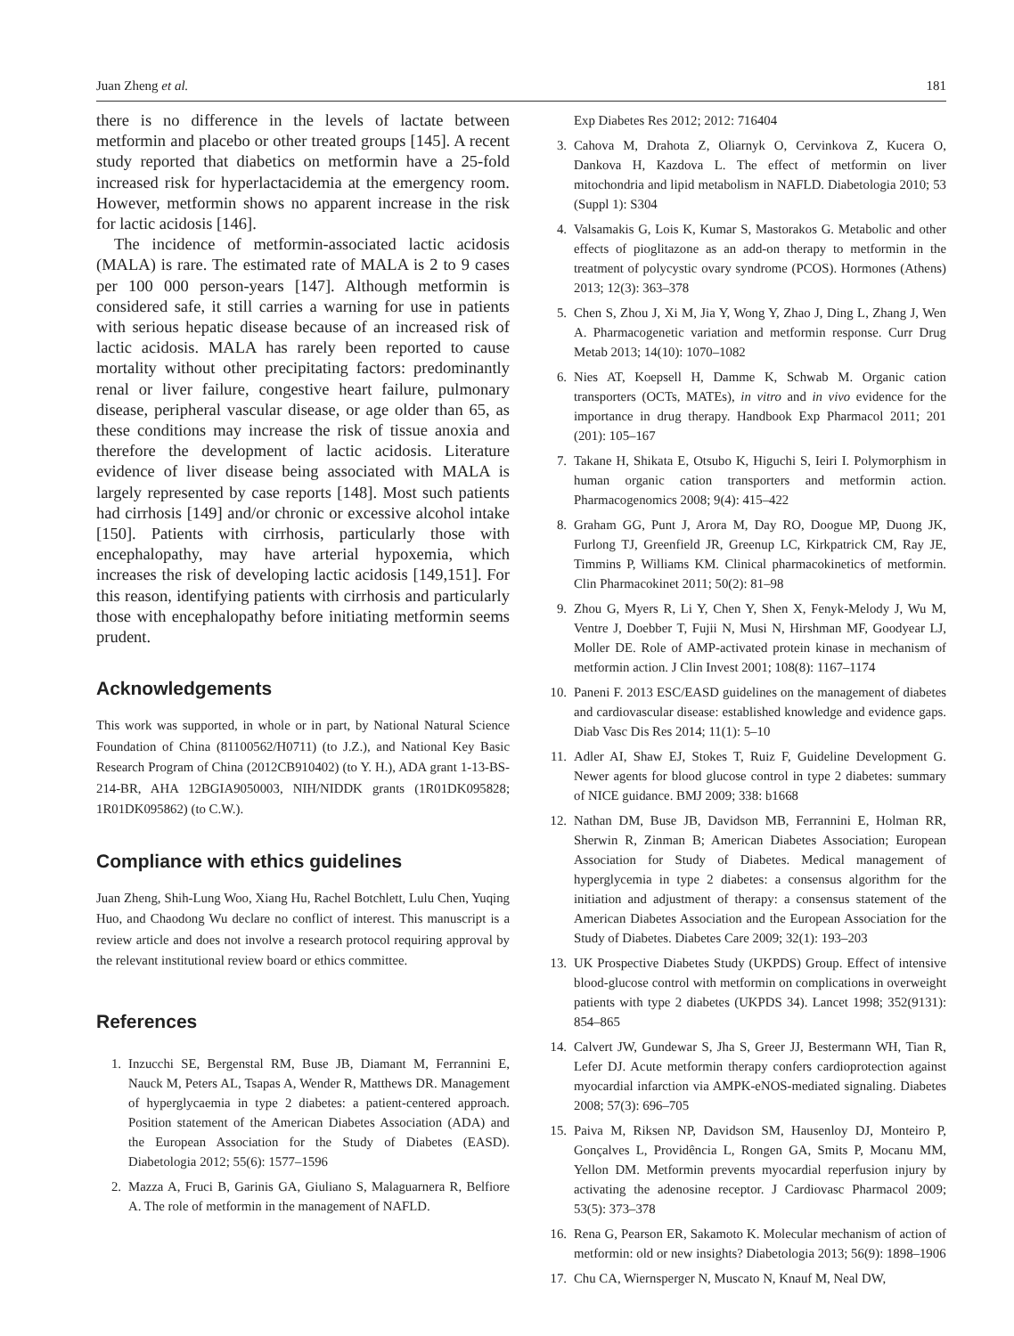Juan Zheng et al. 181
there is no difference in the levels of lactate between metformin and placebo or other treated groups [145]. A recent study reported that diabetics on metformin have a 25-fold increased risk for hyperlactacidemia at the emergency room. However, metformin shows no apparent increase in the risk for lactic acidosis [146].
The incidence of metformin-associated lactic acidosis (MALA) is rare. The estimated rate of MALA is 2 to 9 cases per 100 000 person-years [147]. Although metformin is considered safe, it still carries a warning for use in patients with serious hepatic disease because of an increased risk of lactic acidosis. MALA has rarely been reported to cause mortality without other precipitating factors: predominantly renal or liver failure, congestive heart failure, pulmonary disease, peripheral vascular disease, or age older than 65, as these conditions may increase the risk of tissue anoxia and therefore the development of lactic acidosis. Literature evidence of liver disease being associated with MALA is largely represented by case reports [148]. Most such patients had cirrhosis [149] and/or chronic or excessive alcohol intake [150]. Patients with cirrhosis, particularly those with encephalopathy, may have arterial hypoxemia, which increases the risk of developing lactic acidosis [149,151]. For this reason, identifying patients with cirrhosis and particularly those with encephalopathy before initiating metformin seems prudent.
Acknowledgements
This work was supported, in whole or in part, by National Natural Science Foundation of China (81100562/H0711) (to J.Z.), and National Key Basic Research Program of China (2012CB910402) (to Y. H.), ADA grant 1-13-BS-214-BR, AHA 12BGIA9050003, NIH/NIDDK grants (1R01DK095828; 1R01DK095862) (to C.W.).
Compliance with ethics guidelines
Juan Zheng, Shih-Lung Woo, Xiang Hu, Rachel Botchlett, Lulu Chen, Yuqing Huo, and Chaodong Wu declare no conflict of interest. This manuscript is a review article and does not involve a research protocol requiring approval by the relevant institutional review board or ethics committee.
References
1. Inzucchi SE, Bergenstal RM, Buse JB, Diamant M, Ferrannini E, Nauck M, Peters AL, Tsapas A, Wender R, Matthews DR. Management of hyperglycaemia in type 2 diabetes: a patient-centered approach. Position statement of the American Diabetes Association (ADA) and the European Association for the Study of Diabetes (EASD). Diabetologia 2012; 55(6): 1577–1596
2. Mazza A, Fruci B, Garinis GA, Giuliano S, Malaguarnera R, Belfiore A. The role of metformin in the management of NAFLD.
Exp Diabetes Res 2012; 2012: 716404
3. Cahova M, Drahota Z, Oliarnyk O, Cervinkova Z, Kucera O, Dankova H, Kazdova L. The effect of metformin on liver mitochondria and lipid metabolism in NAFLD. Diabetologia 2010; 53 (Suppl 1): S304
4. Valsamakis G, Lois K, Kumar S, Mastorakos G. Metabolic and other effects of pioglitazone as an add-on therapy to metformin in the treatment of polycystic ovary syndrome (PCOS). Hormones (Athens) 2013; 12(3): 363–378
5. Chen S, Zhou J, Xi M, Jia Y, Wong Y, Zhao J, Ding L, Zhang J, Wen A. Pharmacogenetic variation and metformin response. Curr Drug Metab 2013; 14(10): 1070–1082
6. Nies AT, Koepsell H, Damme K, Schwab M. Organic cation transporters (OCTs, MATEs), in vitro and in vivo evidence for the importance in drug therapy. Handbook Exp Pharmacol 2011; 201 (201): 105–167
7. Takane H, Shikata E, Otsubo K, Higuchi S, Ieiri I. Polymorphism in human organic cation transporters and metformin action. Pharmacogenomics 2008; 9(4): 415–422
8. Graham GG, Punt J, Arora M, Day RO, Doogue MP, Duong JK, Furlong TJ, Greenfield JR, Greenup LC, Kirkpatrick CM, Ray JE, Timmins P, Williams KM. Clinical pharmacokinetics of metformin. Clin Pharmacokinet 2011; 50(2): 81–98
9. Zhou G, Myers R, Li Y, Chen Y, Shen X, Fenyk-Melody J, Wu M, Ventre J, Doebber T, Fujii N, Musi N, Hirshman MF, Goodyear LJ, Moller DE. Role of AMP-activated protein kinase in mechanism of metformin action. J Clin Invest 2001; 108(8): 1167–1174
10. Paneni F. 2013 ESC/EASD guidelines on the management of diabetes and cardiovascular disease: established knowledge and evidence gaps. Diab Vasc Dis Res 2014; 11(1): 5–10
11. Adler AI, Shaw EJ, Stokes T, Ruiz F, Guideline Development G. Newer agents for blood glucose control in type 2 diabetes: summary of NICE guidance. BMJ 2009; 338: b1668
12. Nathan DM, Buse JB, Davidson MB, Ferrannini E, Holman RR, Sherwin R, Zinman B; American Diabetes Association; European Association for Study of Diabetes. Medical management of hyperglycemia in type 2 diabetes: a consensus algorithm for the initiation and adjustment of therapy: a consensus statement of the American Diabetes Association and the European Association for the Study of Diabetes. Diabetes Care 2009; 32(1): 193–203
13. UK Prospective Diabetes Study (UKPDS) Group. Effect of intensive blood-glucose control with metformin on complications in overweight patients with type 2 diabetes (UKPDS 34). Lancet 1998; 352(9131): 854–865
14. Calvert JW, Gundewar S, Jha S, Greer JJ, Bestermann WH, Tian R, Lefer DJ. Acute metformin therapy confers cardioprotection against myocardial infarction via AMPK-eNOS-mediated signaling. Diabetes 2008; 57(3): 696–705
15. Paiva M, Riksen NP, Davidson SM, Hausenloy DJ, Monteiro P, Gonçalves L, Providência L, Rongen GA, Smits P, Mocanu MM, Yellon DM. Metformin prevents myocardial reperfusion injury by activating the adenosine receptor. J Cardiovasc Pharmacol 2009; 53(5): 373–378
16. Rena G, Pearson ER, Sakamoto K. Molecular mechanism of action of metformin: old or new insights? Diabetologia 2013; 56(9): 1898–1906
17. Chu CA, Wiernsperger N, Muscato N, Knauf M, Neal DW,